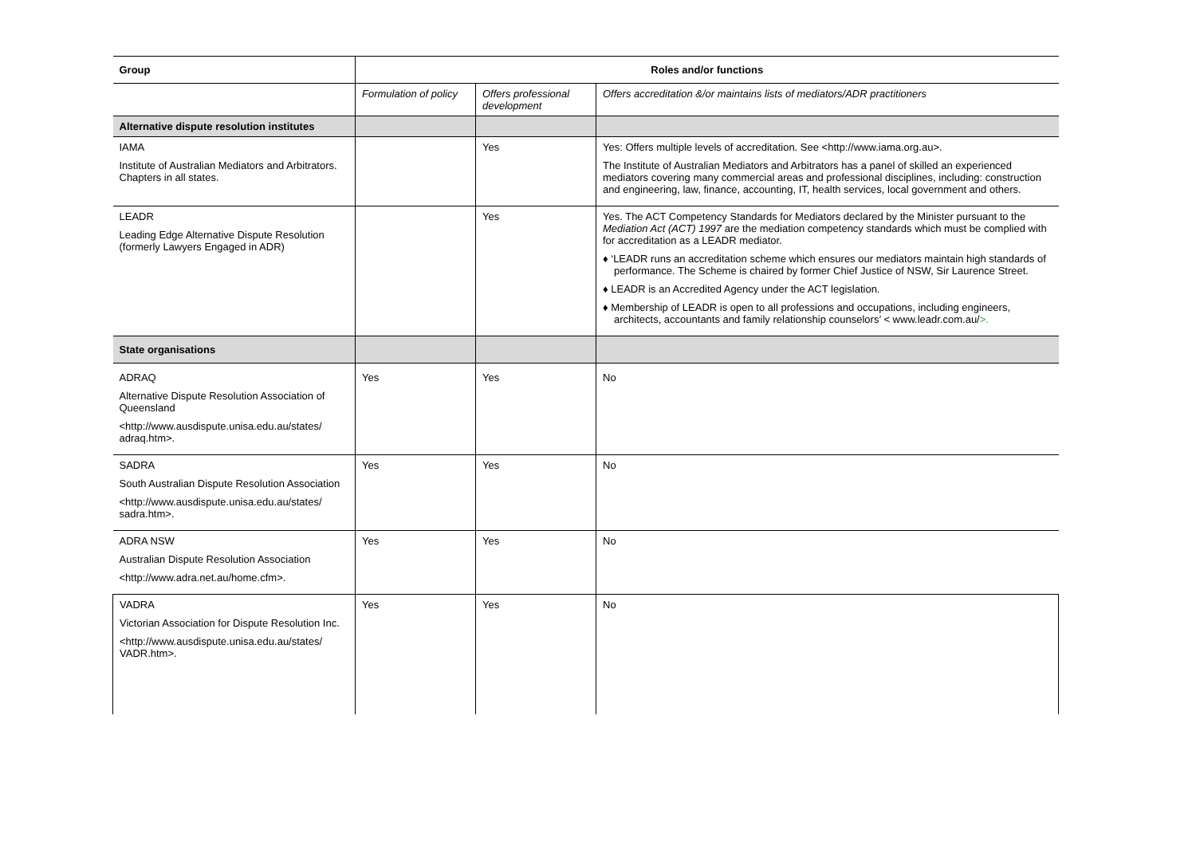| Group | Roles and/or functions | | |
| --- | --- | --- | --- |
| | Formulation of policy | Offers professional development | Offers accreditation &/or maintains lists of mediators/ADR practitioners |
| Alternative dispute resolution institutes | | | |
| IAMA Institute of Australian Mediators and Arbitrators. Chapters in all states. | | Yes | Yes: Offers multiple levels of accreditation. See <http://www.iama.org.au>. The Institute of Australian Mediators and Arbitrators has a panel of skilled an experienced mediators covering many commercial areas and professional disciplines, including: construction and engineering, law, finance, accounting, IT, health services, local government and others. |
| LEADR Leading Edge Alternative Dispute Resolution (formerly Lawyers Engaged in ADR) | | Yes | Yes. The ACT Competency Standards for Mediators declared by the Minister pursuant to the Mediation Act (ACT) 1997 are the mediation competency standards which must be complied with for accreditation as a LEADR mediator. ♦ ‘LEADR runs an accreditation scheme which ensures our mediators maintain high standards of performance. The Scheme is chaired by former Chief Justice of NSW, Sir Laurence Street. ♦ LEADR is an Accredited Agency under the ACT legislation. ♦ Membership of LEADR is open to all professions and occupations, including engineers, architects, accountants and family relationship counselors’ < www.leadr.com.au/ >. |
| State organisations | | | |
| ADRAQ Alternative Dispute Resolution Association of Queensland <http://www.ausdispute.unisa.edu.au/states/ adraq.htm>. | Yes | Yes | No |
| SADRA South Australian Dispute Resolution Association <http://www.ausdispute.unisa.edu.au/states/ sadra.htm>. | Yes | Yes | No |
| ADRA NSW Australian Dispute Resolution Association <http://www.adra.net.au/home.cfm>. | Yes | Yes | No |
| VADRA Victorian Association for Dispute Resolution Inc. <http://www.ausdispute.unisa.edu.au/states/ VADR.htm>. | Yes | Yes | No |